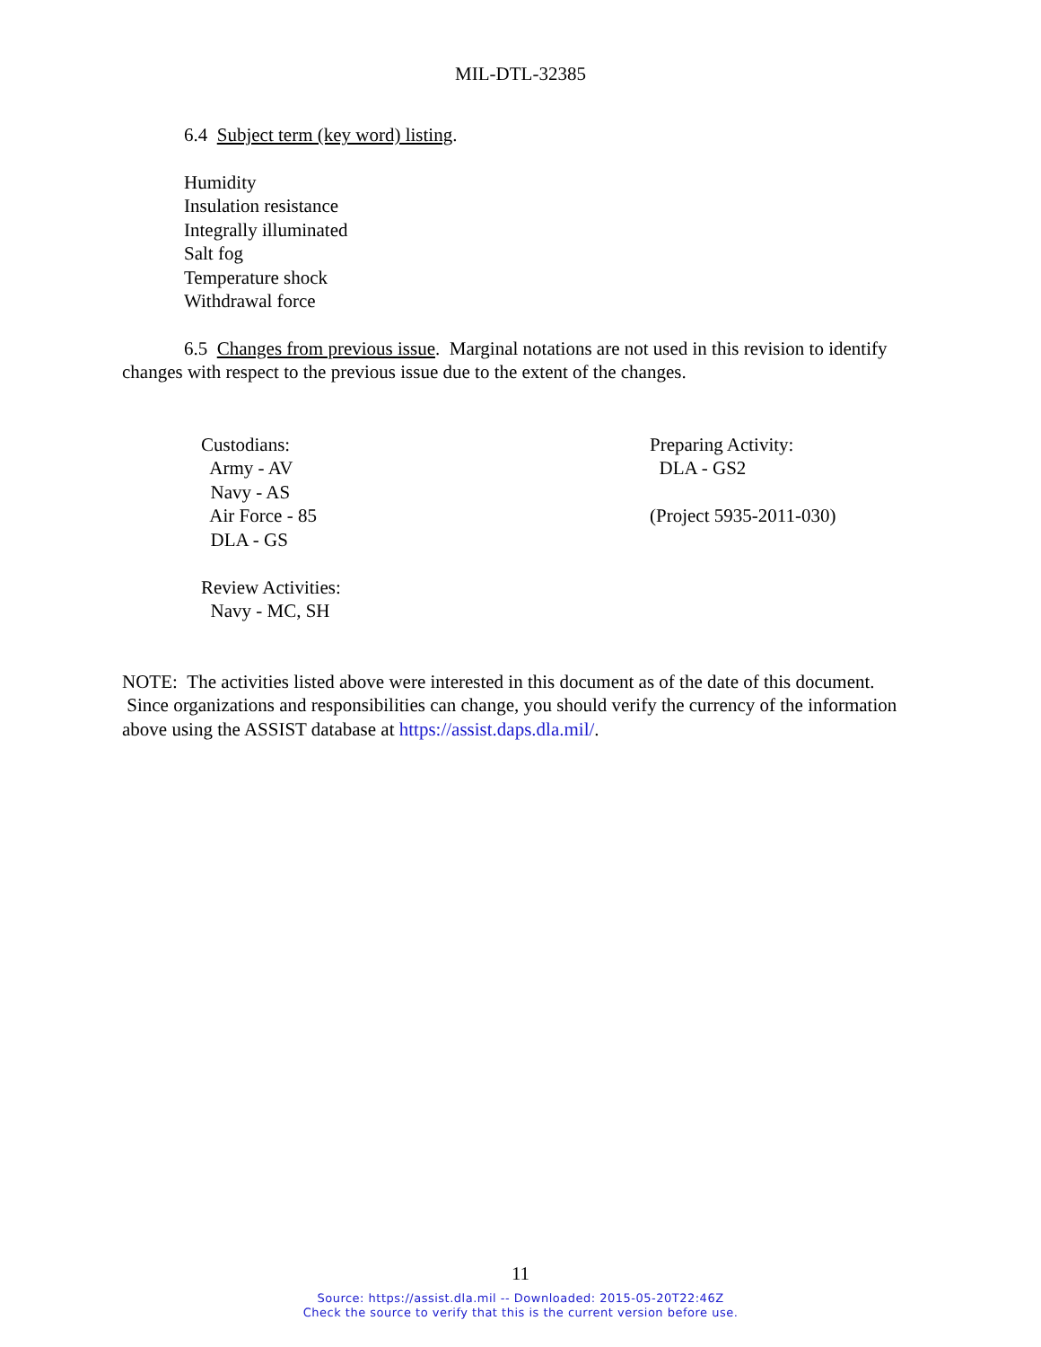MIL-DTL-32385
6.4 Subject term (key word) listing.
Humidity
Insulation resistance
Integrally illuminated
Salt fog
Temperature shock
Withdrawal force
6.5 Changes from previous issue. Marginal notations are not used in this revision to identify changes with respect to the previous issue due to the extent of the changes.
Custodians:
Army - AV
Navy - AS
Air Force - 85
DLA - GS
Review Activities:
Navy - MC, SH
Preparing Activity:
DLA - GS2
(Project 5935-2011-030)
NOTE: The activities listed above were interested in this document as of the date of this document. Since organizations and responsibilities can change, you should verify the currency of the information above using the ASSIST database at https://assist.daps.dla.mil/.
11
Source: https://assist.dla.mil -- Downloaded: 2015-05-20T22:46Z
Check the source to verify that this is the current version before use.